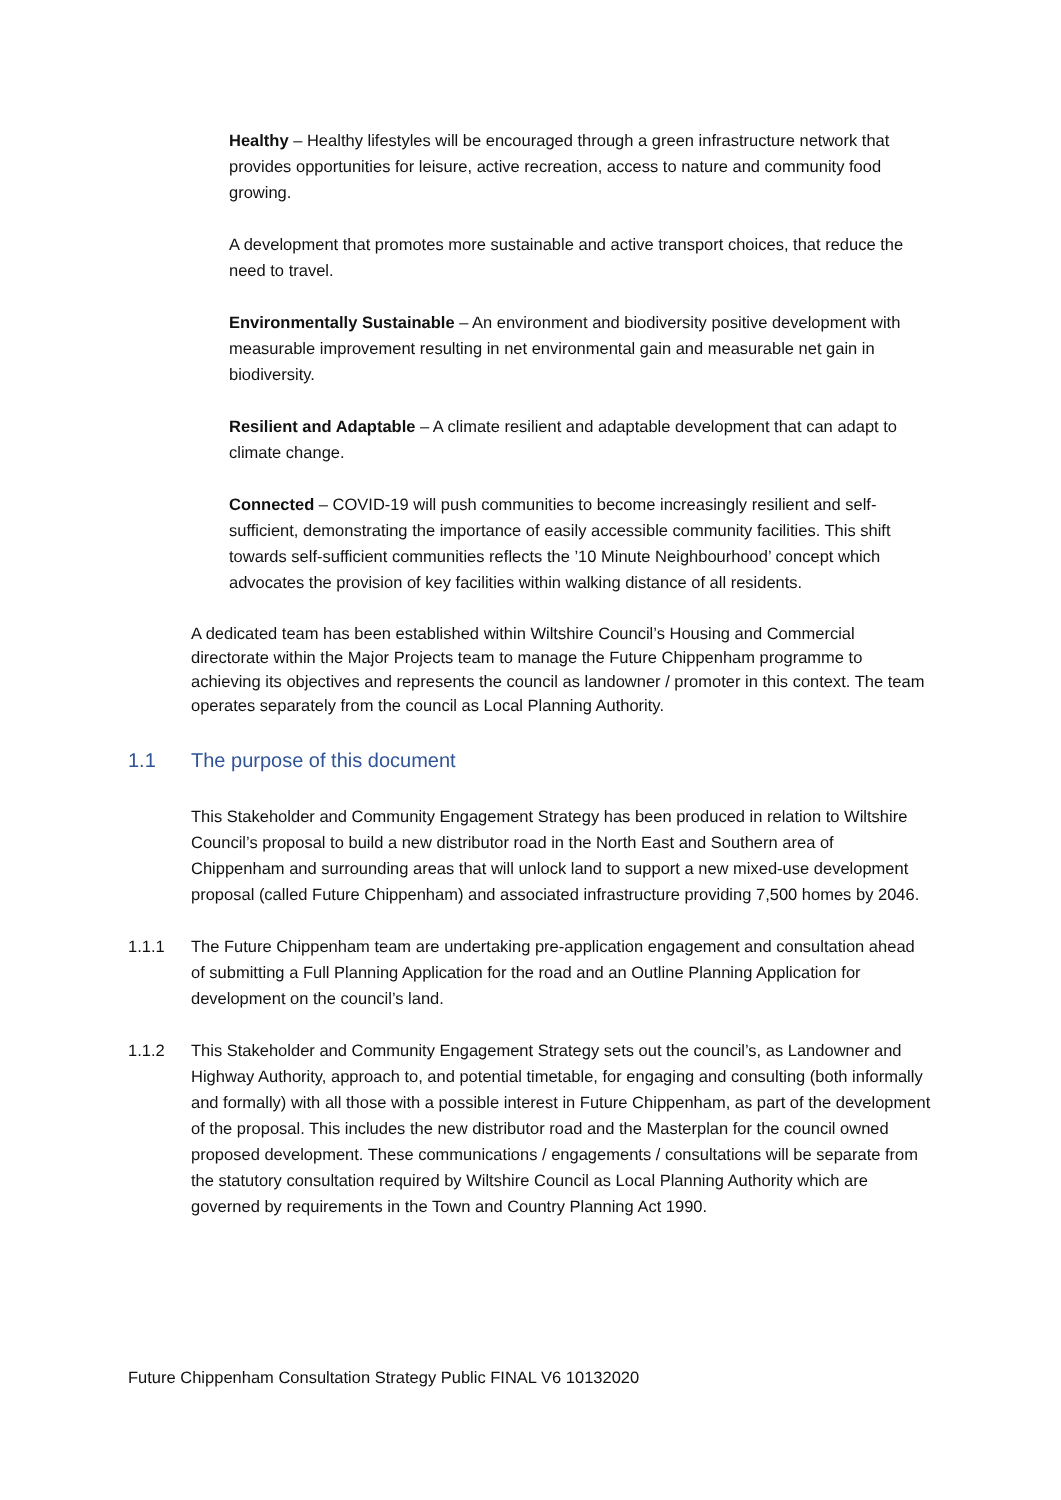Healthy – Healthy lifestyles will be encouraged through a green infrastructure network that provides opportunities for leisure, active recreation, access to nature and community food growing.
A development that promotes more sustainable and active transport choices, that reduce the need to travel.
Environmentally Sustainable – An environment and biodiversity positive development with measurable improvement resulting in net environmental gain and measurable net gain in biodiversity.
Resilient and Adaptable – A climate resilient and adaptable development that can adapt to climate change.
Connected – COVID-19 will push communities to become increasingly resilient and self-sufficient, demonstrating the importance of easily accessible community facilities. This shift towards self-sufficient communities reflects the ’10 Minute Neighbourhood’ concept which advocates the provision of key facilities within walking distance of all residents.
A dedicated team has been established within Wiltshire Council’s Housing and Commercial directorate within the Major Projects team to manage the Future Chippenham programme to achieving its objectives and represents the council as landowner / promoter in this context. The team operates separately from the council as Local Planning Authority.
1.1 The purpose of this document
This Stakeholder and Community Engagement Strategy has been produced in relation to Wiltshire Council’s proposal to build a new distributor road in the North East and Southern area of Chippenham and surrounding areas that will unlock land to support a new mixed-use development proposal (called Future Chippenham) and associated infrastructure providing 7,500 homes by 2046.
1.1.1 The Future Chippenham team are undertaking pre-application engagement and consultation ahead of submitting a Full Planning Application for the road and an Outline Planning Application for development on the council’s land.
1.1.2 This Stakeholder and Community Engagement Strategy sets out the council’s, as Landowner and Highway Authority, approach to, and potential timetable, for engaging and consulting (both informally and formally) with all those with a possible interest in Future Chippenham, as part of the development of the proposal. This includes the new distributor road and the Masterplan for the council owned proposed development. These communications / engagements / consultations will be separate from the statutory consultation required by Wiltshire Council as Local Planning Authority which are governed by requirements in the Town and Country Planning Act 1990.
Future Chippenham Consultation Strategy Public FINAL V6 10132020